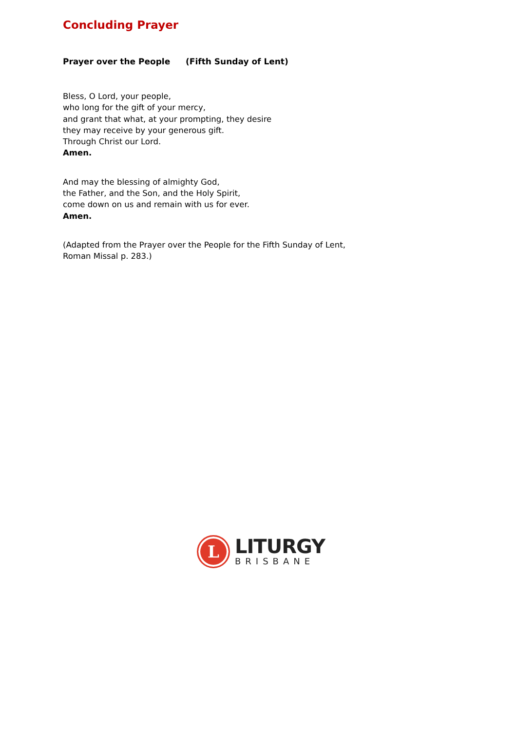Concluding Prayer
Prayer over the People (Fifth Sunday of Lent)
Bless, O Lord, your people,
who long for the gift of your mercy,
and grant that what, at your prompting, they desire
they may receive by your generous gift.
Through Christ our Lord.
Amen.
And may the blessing of almighty God,
the Father, and the Son, and the Holy Spirit,
come down on us and remain with us for ever.
Amen.
(Adapted from the Prayer over the People for the Fifth Sunday of Lent,
Roman Missal p. 283.)
L
LITURGY
BRISBANE